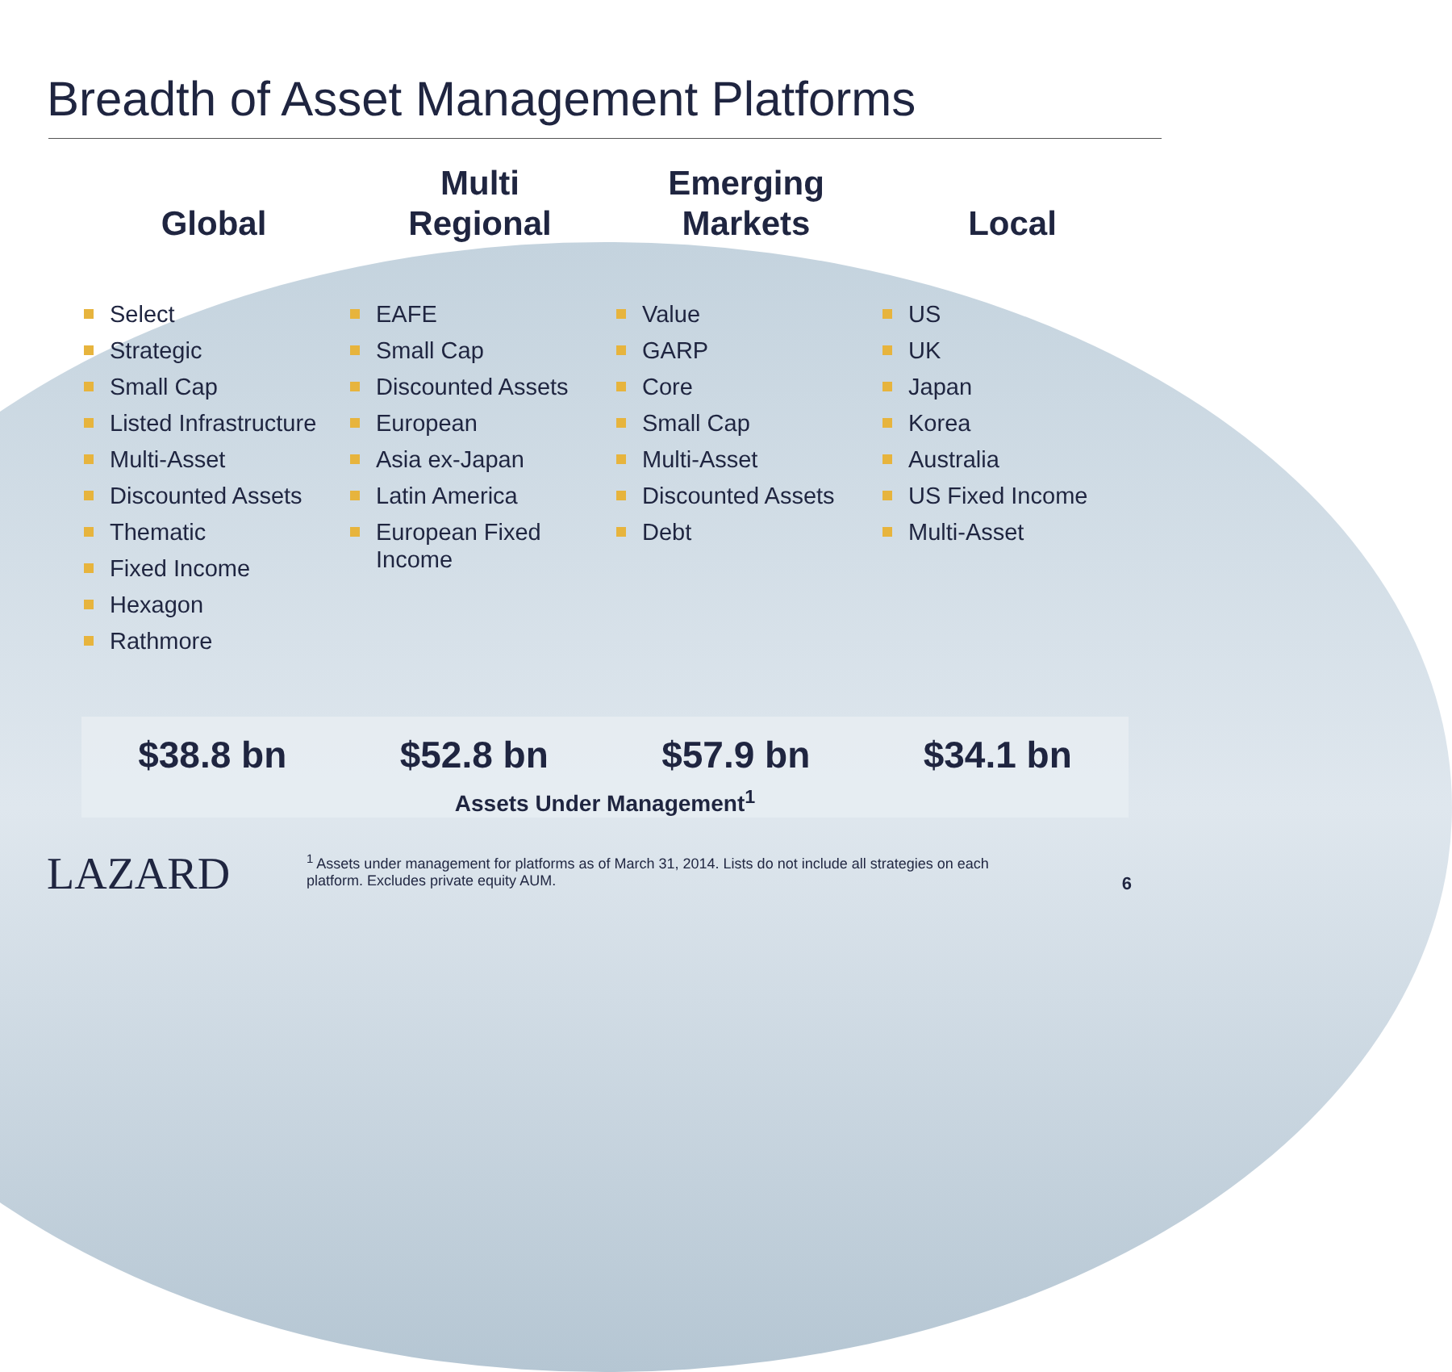Breadth of Asset Management Platforms
Global
Select
Strategic
Small Cap
Listed Infrastructure
Multi-Asset
Discounted Assets
Thematic
Fixed Income
Hexagon
Rathmore
Multi
Regional
EAFE
Small Cap
Discounted Assets
European
Asia ex-Japan
Latin America
European Fixed Income
Emerging
Markets
Value
GARP
Core
Small Cap
Multi-Asset
Discounted Assets
Debt
Local
US
UK
Japan
Korea
Australia
US Fixed Income
Multi-Asset
$38.8 bn $52.8 bn $57.9 bn $34.1 bn
Assets Under Management<sup>1</sup>
LAZARD
<sup>1</sup> Assets under management for platforms as of March 31, 2014. Lists do not include all strategies on each platform. Excludes private equity AUM.
6